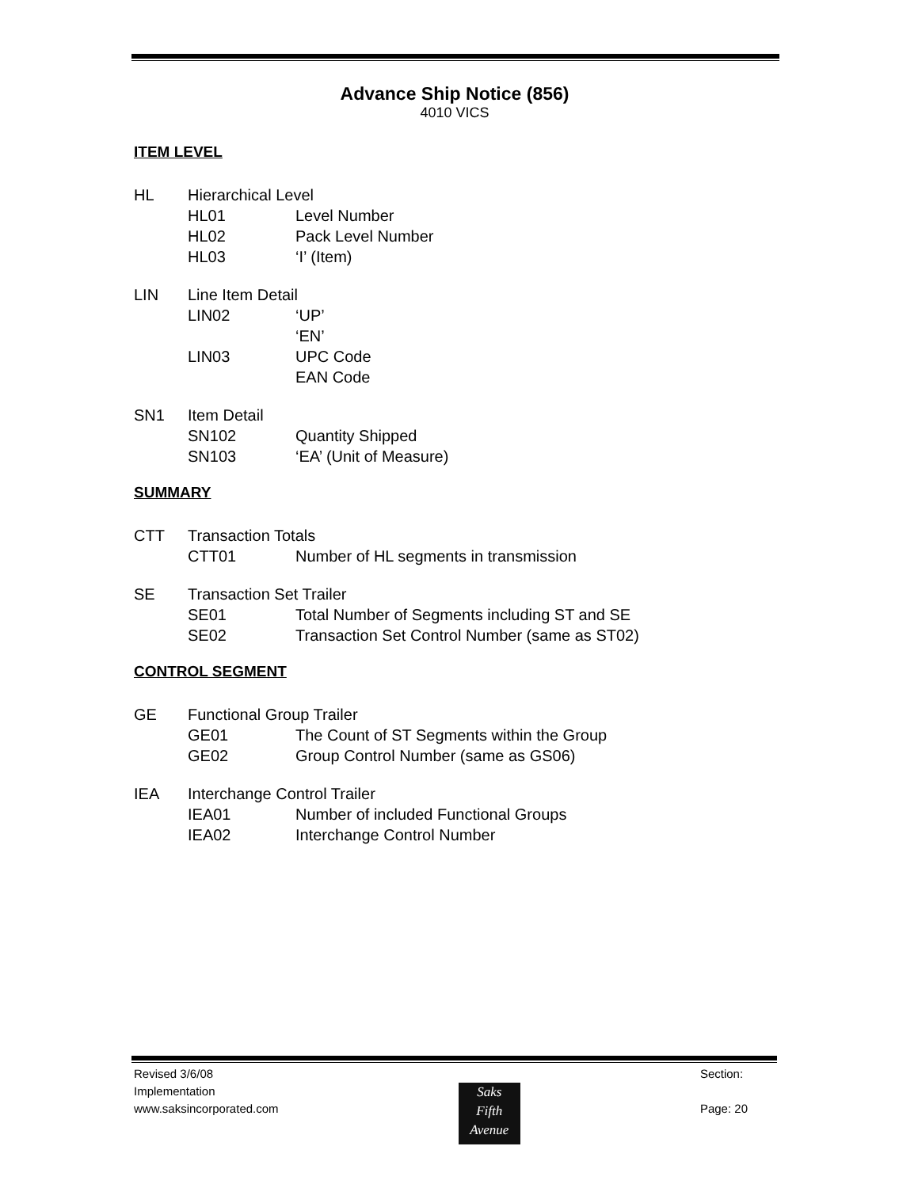Advance Ship Notice (856)
4010 VICS
ITEM LEVEL
HL Hierarchical Level
HL01 Level Number
HL02 Pack Level Number
HL03 ‘I’ (Item)
LIN Line Item Detail
LIN02 ‘UP’
‘EN’
LIN03 UPC Code
EAN Code
SN1 Item Detail
SN102 Quantity Shipped
SN103 ‘EA’ (Unit of Measure)
SUMMARY
CTT Transaction Totals
CTT01 Number of HL segments in transmission
SE Transaction Set Trailer
SE01 Total Number of Segments including ST and SE
SE02 Transaction Set Control Number (same as ST02)
CONTROL SEGMENT
GE Functional Group Trailer
GE01 The Count of ST Segments within the Group
GE02 Group Control Number (same as GS06)
IEA Interchange Control Trailer
IEA01 Number of included Functional Groups
IEA02 Interchange Control Number
Revised 3/6/08
Implementation
www.saksincorporated.com
Saks
Fifth
Avenue
Section:
Page: 20